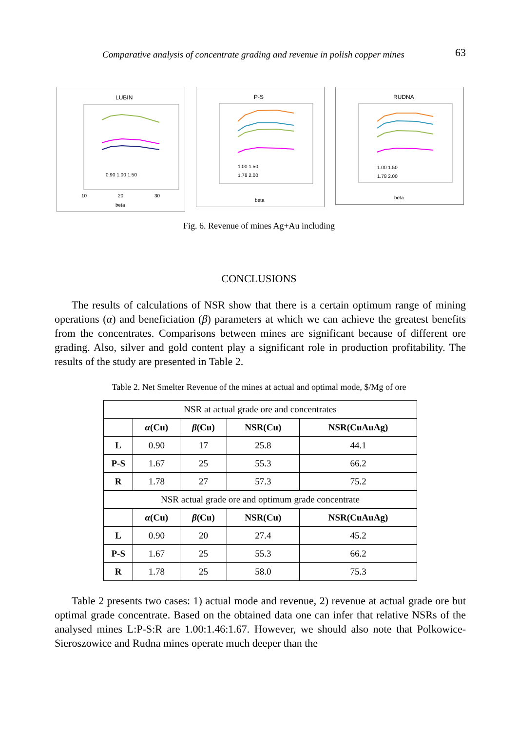Comparative analysis of concentrate grading and revenue in polish copper mines 63
LUBIN
0.90 1.00 1.50
beta
10
20
30
P-S
1.00 1.50
1.78 2.00
beta
RUDNA
1.00 1.50
1.78 2.00
beta
Fig. 6. Revenue of mines Ag+Au including
CONCLUSIONS
The results of calculations of NSR show that there is a certain optimum range of mining operations (α) and beneficiation (β) parameters at which we can achieve the greatest benefits from the concentrates. Comparisons between mines are significant because of different ore grading. Also, silver and gold content play a significant role in production profitability. The results of the study are presented in Table 2.
Table 2. Net Smelter Revenue of the mines at actual and optimal mode, $/Mg of ore
| NSR at actual grade ore and concentrates | | | | |
| | α (Cu) | β (Cu) | NSR(Cu) | NSR(CuAuAg) |
| L | 0.90 | 17 | 25.8 | 44.1 |
| P-S | 1.67 | 25 | 55.3 | 66.2 |
| R | 1.78 | 27 | 57.3 | 75.2 |
| NSR actual grade ore and optimum grade concentrate | | | | |
| | α (Cu) | β (Cu) | NSR(Cu) | NSR(CuAuAg) |
| L | 0.90 | 20 | 27.4 | 45.2 |
| P-S | 1.67 | 25 | 55.3 | 66.2 |
| R | 1.78 | 25 | 58.0 | 75.3 |
Table 2 presents two cases: 1) actual mode and revenue, 2) revenue at actual grade ore but optimal grade concentrate. Based on the obtained data one can infer that rela­tive NSRs of the analysed mines L:P-S:R are 1.00:1.46:1.67. However, we should also note that Polkowice-Sieroszowice and Rudna mines operate much deeper than the